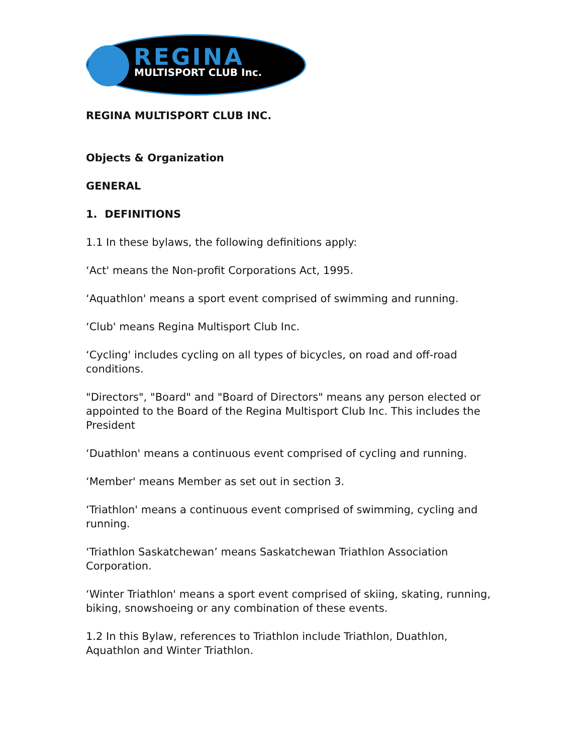REGINA MULTISPORT CLUB Inc.
REGINA MULTISPORT CLUB INC.
Objects & Organization
GENERAL
1. DEFINITIONS
1.1 In these bylaws, the following definitions apply:
‘Act' means the Non-profit Corporations Act, 1995.
‘Aquathlon' means a sport event comprised of swimming and running.
‘Club' means Regina Multisport Club Inc.
‘Cycling' includes cycling on all types of bicycles, on road and off-road conditions.
"Directors", "Board" and "Board of Directors" means any person elected or appointed to the Board of the Regina Multisport Club Inc. This includes the President
‘Duathlon' means a continuous event comprised of cycling and running.
‘Member' means Member as set out in section 3.
‘Triathlon' means a continuous event comprised of swimming, cycling and running.
‘Triathlon Saskatchewan’ means Saskatchewan Triathlon Association Corporation.
‘Winter Triathlon' means a sport event comprised of skiing, skating, running, biking, snowshoeing or any combination of these events.
1.2 In this Bylaw, references to Triathlon include Triathlon, Duathlon, Aquathlon and Winter Triathlon.